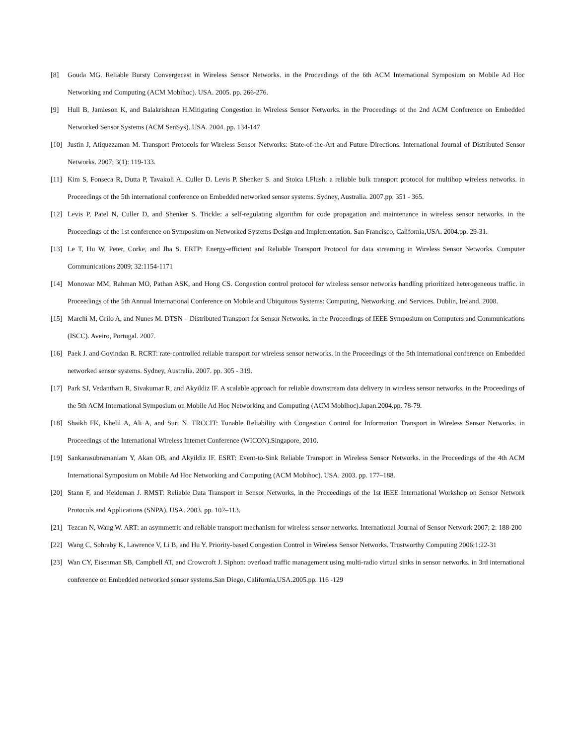[8] Gouda MG. Reliable Bursty Convergecast in Wireless Sensor Networks. in the Proceedings of the 6th ACM International Symposium on Mobile Ad Hoc Networking and Computing (ACM Mobihoc). USA. 2005. pp. 266-276.
[9] Hull B, Jamieson K, and Balakrishnan H.Mitigating Congestion in Wireless Sensor Networks. in the Proceedings of the 2nd ACM Conference on Embedded Networked Sensor Systems (ACM SenSys). USA. 2004. pp. 134-147
[10] Justin J, Atiquzzaman M. Transport Protocols for Wireless Sensor Networks: State-of-the-Art and Future Directions. International Journal of Distributed Sensor Networks. 2007; 3(1): 119-133.
[11] Kim S, Fonseca R, Dutta P, Tavakoli A. Culler D. Levis P. Shenker S. and Stoica I.Flush: a reliable bulk transport protocol for multihop wireless networks. in Proceedings of the 5th international conference on Embedded networked sensor systems. Sydney, Australia. 2007.pp. 351 - 365.
[12] Levis P, Patel N, Culler D, and Shenker S. Trickle: a self-regulating algorithm for code propagation and maintenance in wireless sensor networks. in the Proceedings of the 1st conference on Symposium on Networked Systems Design and Implementation. San Francisco, California,USA. 2004.pp. 29-31.
[13] Le T, Hu W, Peter, Corke, and Jha S. ERTP: Energy-efficient and Reliable Transport Protocol for data streaming in Wireless Sensor Networks. Computer Communications 2009; 32:1154-1171
[14] Monowar MM, Rahman MO, Pathan ASK, and Hong CS. Congestion control protocol for wireless sensor networks handling prioritized heterogeneous traffic. in Proceedings of the 5th Annual International Conference on Mobile and Ubiquitous Systems: Computing, Networking, and Services. Dublin, Ireland. 2008.
[15] Marchi M, Grilo A, and Nunes M. DTSN – Distributed Transport for Sensor Networks. in the Proceedings of IEEE Symposium on Computers and Communications (ISCC). Aveiro, Portugal. 2007.
[16] Paek J. and Govindan R. RCRT: rate-controlled reliable transport for wireless sensor networks. in the Proceedings of the 5th international conference on Embedded networked sensor systems. Sydney, Australia. 2007. pp. 305 - 319.
[17] Park SJ, Vedantham R, Sivakumar R, and Akyildiz IF. A scalable approach for reliable downstream data delivery in wireless sensor networks. in the Proceedings of the 5th ACM International Symposium on Mobile Ad Hoc Networking and Computing (ACM Mobihoc).Japan.2004.pp. 78-79.
[18] Shaikh FK, Khelil A, Ali A, and Suri N. TRCCIT: Tunable Reliability with Congestion Control for Information Transport in Wireless Sensor Networks. in Proceedings of the International Wireless Internet Conference (WICON).Singapore, 2010.
[19] Sankarasubramaniam Y, Akan OB, and Akyildiz IF. ESRT: Event-to-Sink Reliable Transport in Wireless Sensor Networks. in the Proceedings of the 4th ACM International Symposium on Mobile Ad Hoc Networking and Computing (ACM Mobihoc). USA. 2003. pp. 177–188.
[20] Stann F, and Heideman J. RMST: Reliable Data Transport in Sensor Networks, in the Proceedings of the 1st IEEE International Workshop on Sensor Network Protocols and Applications (SNPA). USA. 2003. pp. 102–113.
[21] Tezcan N, Wang W. ART: an asymmetric and reliable transport mechanism for wireless sensor networks. International Journal of Sensor Network 2007; 2: 188-200
[22] Wang C, Sohraby K, Lawrence V, Li B, and Hu Y. Priority-based Congestion Control in Wireless Sensor Networks. Trustworthy Computing 2006;1:22-31
[23] Wan CY, Eisenman SB, Campbell AT, and Crowcroft J. Siphon: overload traffic management using multi-radio virtual sinks in sensor networks. in 3rd international conference on Embedded networked sensor systems.San Diego, California,USA.2005.pp. 116 -129